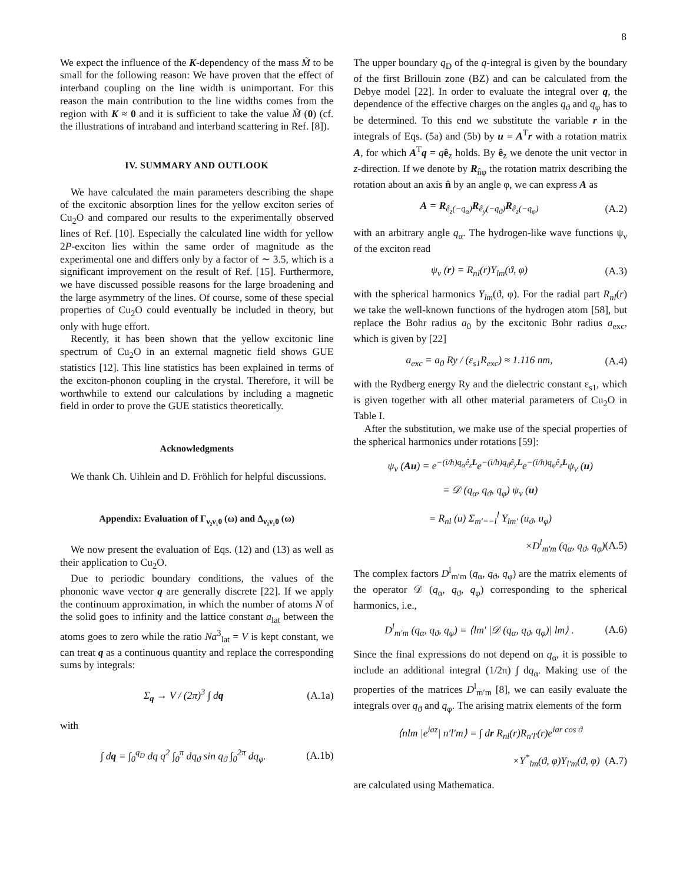8
We expect the influence of the K-dependency of the mass M̃ to be small for the following reason: We have proven that the effect of interband coupling on the line width is unimportant. For this reason the main contribution to the line widths comes from the region with K ≈ 0 and it is sufficient to take the value M̃ (0) (cf. the illustrations of intraband and interband scattering in Ref. [8]).
IV. SUMMARY AND OUTLOOK
We have calculated the main parameters describing the shape of the excitonic absorption lines for the yellow exciton series of Cu<sub>2</sub>O and compared our results to the experimentally observed lines of Ref. [10]. Especially the calculated line width for yellow 2P-exciton lies within the same order of magnitude as the experimental one and differs only by a factor of ∼ 3.5, which is a significant improvement on the result of Ref. [15]. Furthermore, we have discussed possible reasons for the large broadening and the large asymmetry of the lines. Of course, some of these special properties of Cu<sub>2</sub>O could eventually be included in theory, but only with huge effort.
Recently, it has been shown that the yellow excitonic line spectrum of Cu<sub>2</sub>O in an external magnetic field shows GUE statistics [12]. This line statistics has been explained in terms of the exciton-phonon coupling in the crystal. Therefore, it will be worthwhile to extend our calculations by including a magnetic field in order to prove the GUE statistics theoretically.
Acknowledgments
We thank Ch. Uihlein and D. Fröhlich for helpful discussions.
Appendix: Evaluation of Γ<sub>ν₂ν₁0</sub> (ω) and Δ<sub>ν₂ν₁0</sub> (ω)
We now present the evaluation of Eqs. (12) and (13) as well as their application to Cu<sub>2</sub>O.
Due to periodic boundary conditions, the values of the phononic wave vector q are generally discrete [22]. If we apply the continuum approximation, in which the number of atoms N of the solid goes to infinity and the lattice constant a<sub>lat</sub> between the atoms goes to zero while the ratio Na<sup>3</sup><sub>lat</sub> = V is kept constant, we can treat q as a continuous quantity and replace the corresponding sums by integrals:
Σ<sub>q</sub> → V / (2π)<sup>3</sup> ∫ dq (A.1a)
with
∫ dq = ∫<sub>0</sub><sup>q<sub>D</sub></sup> dq q<sup>2</sup> ∫<sub>0</sub><sup>π</sup> dq<sub>ϑ</sub> sin q<sub>ϑ</sub> ∫<sub>0</sub><sup>2π</sup> dq<sub>φ</sub>. (A.1b)
The upper boundary q<sub>D</sub> of the q-integral is given by the boundary of the first Brillouin zone (BZ) and can be calculated from the Debye model [22]. In order to evaluate the integral over q, the dependence of the effective charges on the angles q<sub>ϑ</sub> and q<sub>φ</sub> has to be determined. To this end we substitute the variable r in the integrals of Eqs. (5a) and (5b) by u = A<sup>T</sup>r with a rotation matrix A, for which A<sup>T</sup>q = qê<sub>z</sub> holds. By ê<sub>z</sub> we denote the unit vector in z-direction. If we denote by R<sub>n̂φ</sub> the rotation matrix describing the rotation about an axis n̂ by an angle φ, we can express A as
A = R<sub>ê<sub>z</sub>(−q<sub>α</sub>)</sub>R<sub>ê<sub>y</sub>(−q<sub>ϑ</sub>)</sub>R<sub>ê<sub>z</sub>(−q<sub>φ</sub>)</sub> (A.2)
with an arbitrary angle q<sub>α</sub>. The hydrogen-like wave functions ψ<sub>ν</sub> of the exciton read
ψ<sub>ν</sub> (r) = R<sub>nl</sub>(r)Y<sub>lm</sub>(ϑ, φ) (A.3)
with the spherical harmonics Y<sub>lm</sub>(ϑ, φ). For the radial part R<sub>nl</sub>(r) we take the well-known functions of the hydrogen atom [58], but replace the Bohr radius a<sub>0</sub> by the excitonic Bohr radius a<sub>exc</sub>, which is given by [22]
a<sub>exc</sub> = a<sub>0</sub> Ry / (ε<sub>s1</sub>R<sub>exc</sub>) ≈ 1.116 nm, (A.4)
with the Rydberg energy Ry and the dielectric constant ε<sub>s1</sub>, which is given together with all other material parameters of Cu<sub>2</sub>O in Table I.
After the substitution, we make use of the special properties of the spherical harmonics under rotations [59]:
ψ<sub>ν</sub> (Au) = e<sup>−(i/ħ)q<sub>α</sub>ê<sub>z</sub>L</sup>e<sup>−(i/ħ)q<sub>ϑ</sub>ê<sub>y</sub>L</sup>e<sup>−(i/ħ)q<sub>φ</sub>ê<sub>z</sub>L</sup>ψ<sub>ν</sub> (u)
= 𝒟 (q<sub>α</sub>, q<sub>ϑ</sub>, q<sub>φ</sub>) ψ<sub>ν</sub> (u)
= R<sub>nl</sub> (u) Σ<sub>m′=−l</sub><sup>l</sup> Y<sub>lm′</sub> (u<sub>ϑ</sub>, u<sub>φ</sub>)
×D<sup>l</sup><sub>m′m</sub> (q<sub>α</sub>, q<sub>ϑ</sub>, q<sub>φ</sub>) (A.5)
The complex factors D<sup>l</sup><sub>m′m</sub> (q<sub>α</sub>, q<sub>ϑ</sub>, q<sub>φ</sub>) are the matrix elements of the operator 𝒟 (q<sub>α</sub>, q<sub>ϑ</sub>, q<sub>φ</sub>) corresponding to the spherical harmonics, i.e.,
D<sup>l</sup><sub>m′m</sub> (q<sub>α</sub>, q<sub>ϑ</sub>, q<sub>φ</sub>) = ⟨lm′ |𝒟 (q<sub>α</sub>, q<sub>ϑ</sub>, q<sub>φ</sub>)| lm⟩ . (A.6)
Since the final expressions do not depend on q<sub>α</sub>, it is possible to include an additional integral (1/2π) ∫ dq<sub>α</sub>. Making use of the properties of the matrices D<sup>l</sup><sub>m′m</sub> [8], we can easily evaluate the integrals over q<sub>ϑ</sub> and q<sub>φ</sub>. The arising matrix elements of the form
⟨nlm |e<sup>iaz</sup>| n′l′m⟩ = ∫ dr R<sub>nl</sub>(r)R<sub>n′l′</sub>(r)e<sup>iar cos ϑ</sup>
×Y<sup>*</sup><sub>lm</sub>(ϑ, φ)Y<sub>l′m</sub>(ϑ, φ) (A.7)
are calculated using Mathematica.